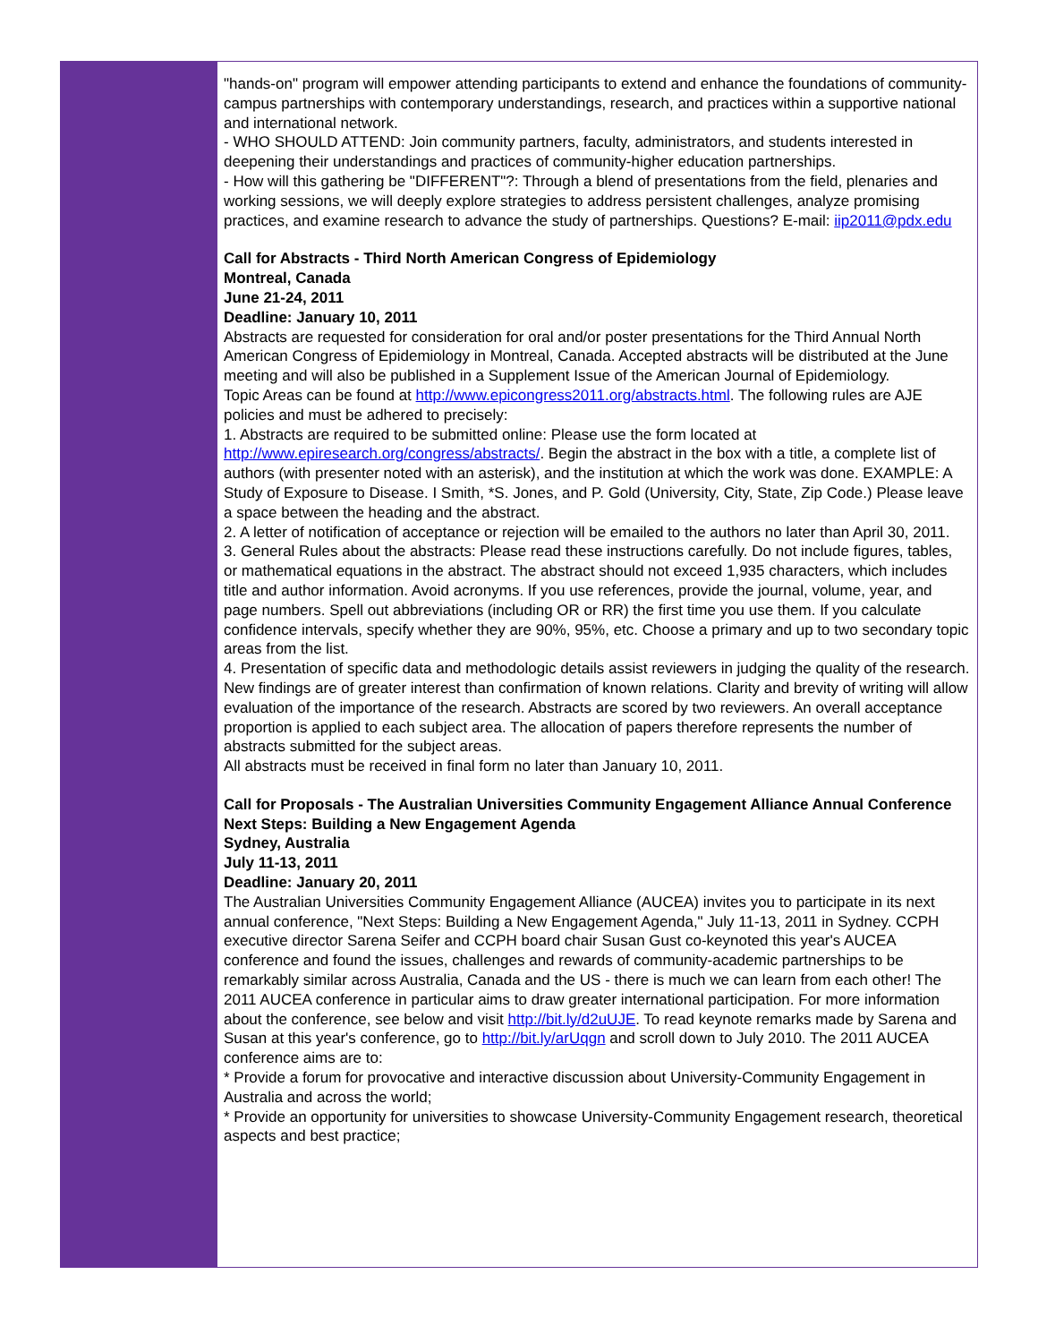"hands-on" program will empower attending participants to extend and enhance the foundations of community-campus partnerships with contemporary understandings, research, and practices within a supportive national and international network.
- WHO SHOULD ATTEND: Join community partners, faculty, administrators, and students interested in deepening their understandings and practices of community-higher education partnerships.
- How will this gathering be "DIFFERENT"?: Through a blend of presentations from the field, plenaries and working sessions, we will deeply explore strategies to address persistent challenges, analyze promising practices, and examine research to advance the study of partnerships. Questions? E-mail: iip2011@pdx.edu
Call for Abstracts - Third North American Congress of Epidemiology
Montreal, Canada
June 21-24, 2011
Deadline: January 10, 2011
Abstracts are requested for consideration for oral and/or poster presentations for the Third Annual North American Congress of Epidemiology in Montreal, Canada. Accepted abstracts will be distributed at the June meeting and will also be published in a Supplement Issue of the American Journal of Epidemiology.
Topic Areas can be found at http://www.epicongress2011.org/abstracts.html. The following rules are AJE policies and must be adhered to precisely:
1. Abstracts are required to be submitted online: Please use the form located at http://www.epiresearch.org/congress/abstracts/. Begin the abstract in the box with a title, a complete list of authors (with presenter noted with an asterisk), and the institution at which the work was done. EXAMPLE: A Study of Exposure to Disease. I Smith, *S. Jones, and P. Gold (University, City, State, Zip Code.) Please leave a space between the heading and the abstract.
2. A letter of notification of acceptance or rejection will be emailed to the authors no later than April 30, 2011.
3. General Rules about the abstracts: Please read these instructions carefully. Do not include figures, tables, or mathematical equations in the abstract. The abstract should not exceed 1,935 characters, which includes title and author information. Avoid acronyms. If you use references, provide the journal, volume, year, and page numbers. Spell out abbreviations (including OR or RR) the first time you use them. If you calculate confidence intervals, specify whether they are 90%, 95%, etc. Choose a primary and up to two secondary topic areas from the list.
4. Presentation of specific data and methodologic details assist reviewers in judging the quality of the research. New findings are of greater interest than confirmation of known relations. Clarity and brevity of writing will allow evaluation of the importance of the research. Abstracts are scored by two reviewers. An overall acceptance proportion is applied to each subject area. The allocation of papers therefore represents the number of abstracts submitted for the subject areas.
All abstracts must be received in final form no later than January 10, 2011.
Call for Proposals - The Australian Universities Community Engagement Alliance Annual Conference
Next Steps: Building a New Engagement Agenda
Sydney, Australia
July 11-13, 2011
Deadline: January 20, 2011
The Australian Universities Community Engagement Alliance (AUCEA) invites you to participate in its next annual conference, "Next Steps: Building a New Engagement Agenda," July 11-13, 2011 in Sydney. CCPH executive director Sarena Seifer and CCPH board chair Susan Gust co-keynoted this year's AUCEA conference and found the issues, challenges and rewards of community-academic partnerships to be remarkably similar across Australia, Canada and the US - there is much we can learn from each other! The 2011 AUCEA conference in particular aims to draw greater international participation. For more information about the conference, see below and visit http://bit.ly/d2uUJE. To read keynote remarks made by Sarena and Susan at this year's conference, go to http://bit.ly/arUqgn and scroll down to July 2010. The 2011 AUCEA conference aims are to:
* Provide a forum for provocative and interactive discussion about University-Community Engagement in Australia and across the world;
* Provide an opportunity for universities to showcase University-Community Engagement research, theoretical aspects and best practice;